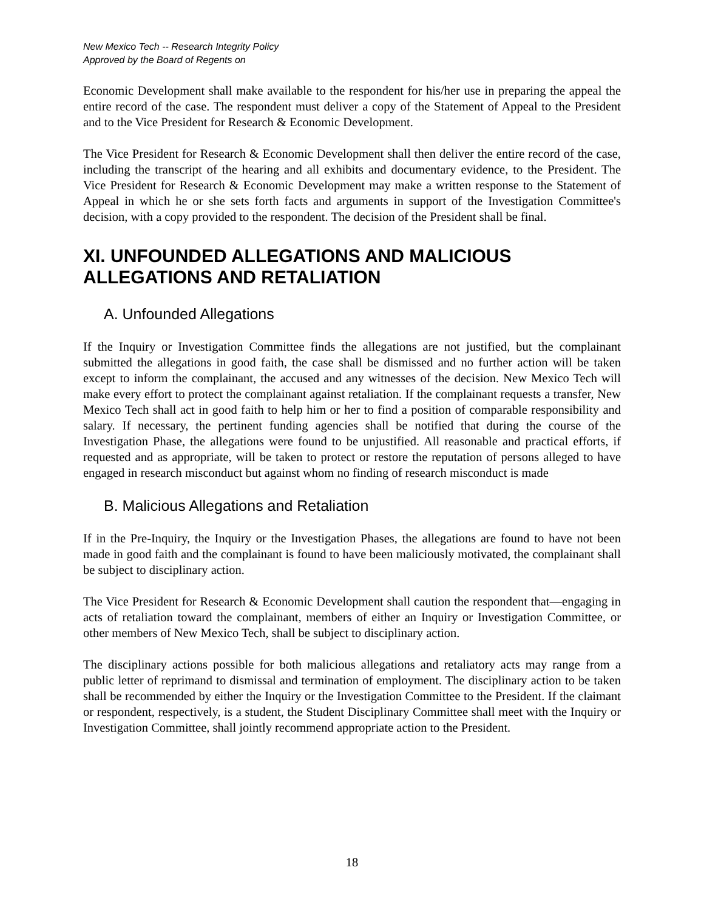New Mexico Tech -- Research Integrity Policy
Approved by the Board of Regents on
Economic Development shall make available to the respondent for his/her use in preparing the appeal the entire record of the case. The respondent must deliver a copy of the Statement of Appeal to the President and to the Vice President for Research & Economic Development.
The Vice President for Research & Economic Development shall then deliver the entire record of the case, including the transcript of the hearing and all exhibits and documentary evidence, to the President. The Vice President for Research & Economic Development may make a written response to the Statement of Appeal in which he or she sets forth facts and arguments in support of the Investigation Committee's decision, with a copy provided to the respondent. The decision of the President shall be final.
XI. UNFOUNDED ALLEGATIONS AND MALICIOUS ALLEGATIONS AND RETALIATION
A. Unfounded Allegations
If the Inquiry or Investigation Committee finds the allegations are not justified, but the complainant submitted the allegations in good faith, the case shall be dismissed and no further action will be taken except to inform the complainant, the accused and any witnesses of the decision. New Mexico Tech will make every effort to protect the complainant against retaliation. If the complainant requests a transfer, New Mexico Tech shall act in good faith to help him or her to find a position of comparable responsibility and salary. If necessary, the pertinent funding agencies shall be notified that during the course of the Investigation Phase, the allegations were found to be unjustified. All reasonable and practical efforts, if requested and as appropriate, will be taken to protect or restore the reputation of persons alleged to have engaged in research misconduct but against whom no finding of research misconduct is made
B. Malicious Allegations and Retaliation
If in the Pre-Inquiry, the Inquiry or the Investigation Phases, the allegations are found to have not been made in good faith and the complainant is found to have been maliciously motivated, the complainant shall be subject to disciplinary action.
The Vice President for Research & Economic Development shall caution the respondent that—engaging in acts of retaliation toward the complainant, members of either an Inquiry or Investigation Committee, or other members of New Mexico Tech, shall be subject to disciplinary action.
The disciplinary actions possible for both malicious allegations and retaliatory acts may range from a public letter of reprimand to dismissal and termination of employment. The disciplinary action to be taken shall be recommended by either the Inquiry or the Investigation Committee to the President. If the claimant or respondent, respectively, is a student, the Student Disciplinary Committee shall meet with the Inquiry or Investigation Committee, shall jointly recommend appropriate action to the President.
18